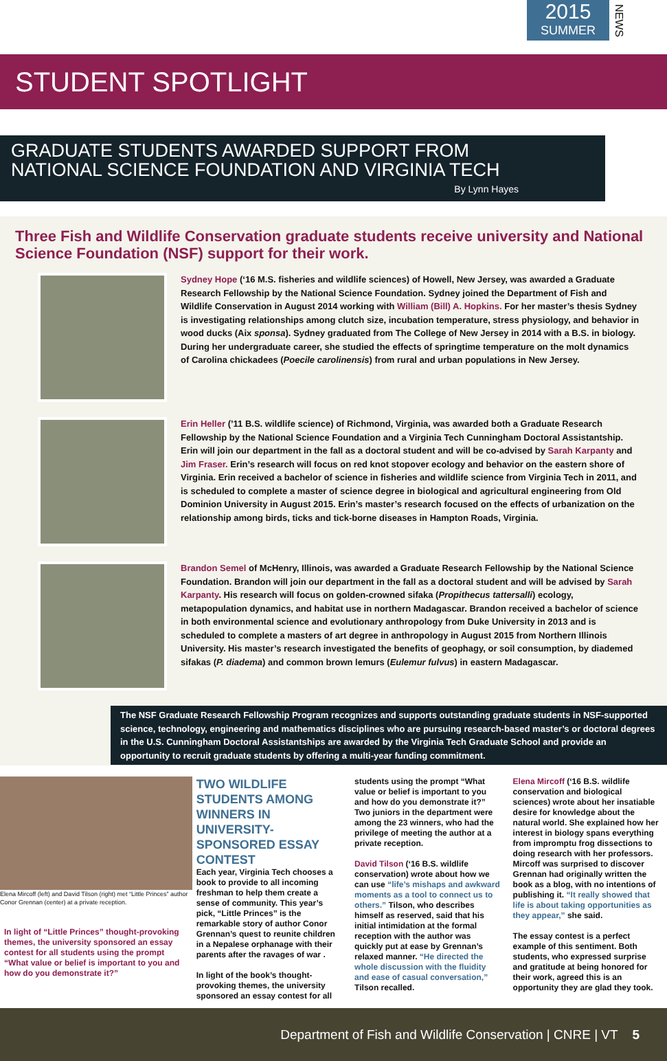2015
SUMMER
NEWS
STUDENT SPOTLIGHT
GRADUATE STUDENTS AWARDED SUPPORT FROM
NATIONAL SCIENCE FOUNDATION AND VIRGINIA TECH
By Lynn Hayes
Three Fish and Wildlife Conservation graduate students receive university and National Science Foundation (NSF) support for their work.
Sydney Hope (‘16 M.S. fisheries and wildlife sciences) of Howell, New Jersey, was awarded a Graduate Research Fellowship by the National Science Foundation. Sydney joined the Department of Fish and Wildlife Conservation in August 2014 working with William (Bill) A. Hopkins. For her master’s thesis Sydney is investigating relationships among clutch size, incubation temperature, stress physiology, and behavior in wood ducks (Aix sponsa). Sydney graduated from The College of New Jersey in 2014 with a B.S. in biology. During her undergraduate career, she studied the effects of springtime temperature on the molt dynamics of Carolina chickadees (Poecile carolinensis) from rural and urban populations in New Jersey.
Erin Heller (’11 B.S. wildlife science) of Richmond, Virginia, was awarded both a Graduate Research Fellowship by the National Science Foundation and a Virginia Tech Cunningham Doctoral Assistantship. Erin will join our department in the fall as a doctoral student and will be co-advised by Sarah Karpanty and Jim Fraser. Erin’s research will focus on red knot stopover ecology and behavior on the eastern shore of Virginia. Erin received a bachelor of science in fisheries and wildlife science from Virginia Tech in 2011, and is scheduled to complete a master of science degree in biological and agricultural engineering from Old Dominion University in August 2015. Erin’s master’s research focused on the effects of urbanization on the relationship among birds, ticks and tick-borne diseases in Hampton Roads, Virginia.
Brandon Semel of McHenry, Illinois, was awarded a Graduate Research Fellowship by the National Science Foundation. Brandon will join our department in the fall as a doctoral student and will be advised by Sarah Karpanty. His research will focus on golden-crowned sifaka (Propithecus tattersalli) ecology, metapopulation dynamics, and habitat use in northern Madagascar. Brandon received a bachelor of science in both environmental science and evolutionary anthropology from Duke University in 2013 and is scheduled to complete a masters of art degree in anthropology in August 2015 from Northern Illinois University. His master’s research investigated the benefits of geophagy, or soil consumption, by diademed sifakas (P. diadema) and common brown lemurs (Eulemur fulvus) in eastern Madagascar.
The NSF Graduate Research Fellowship Program recognizes and supports outstanding graduate students in NSF-supported science, technology, engineering and mathematics disciplines who are pursuing research-based master’s or doctoral degrees in the U.S. Cunningham Doctoral Assistantships are awarded by the Virginia Tech Graduate School and provide an opportunity to recruit graduate students by offering a multi-year funding commitment.
Elena Mircoff (left) and David Tilson (right) met “Little Princes” author Conor Grennan (center) at a private reception.
In light of “Little Princes” thought-provoking themes, the university sponsored an essay contest for all students using the prompt “What value or belief is important to you and how do you demonstrate it?”
TWO WILDLIFE STUDENTS AMONG WINNERS IN UNIVERSITY-SPONSORED ESSAY CONTEST
Each year, Virginia Tech chooses a book to provide to all incoming freshman to help them create a sense of community. This year’s pick, “Little Princes” is the remarkable story of author Conor Grennan’s quest to reunite children in a Nepalese orphanage with their parents after the ravages of war .
In light of the book’s thought-provoking themes, the university sponsored an essay contest for all
students using the prompt “What value or belief is important to you and how do you demonstrate it?” Two juniors in the department were among the 23 winners, who had the privilege of meeting the author at a private reception.
David Tilson (‘16 B.S. wildlife conservation) wrote about how we can use “life’s mishaps and awkward moments as a tool to connect us to others.” Tilson, who describes himself as reserved, said that his initial intimidation at the formal reception with the author was quickly put at ease by Grennan’s relaxed manner. “He directed the whole discussion with the fluidity and ease of casual conversation,” Tilson recalled.
Elena Mircoff (‘16 B.S. wildlife conservation and biological sciences) wrote about her insatiable desire for knowledge about the natural world. She explained how her interest in biology spans everything from impromptu frog dissections to doing research with her professors. Mircoff was surprised to discover Grennan had originally written the book as a blog, with no intentions of publishing it. “It really showed that life is about taking opportunities as they appear,” she said.
The essay contest is a perfect example of this sentiment. Both students, who expressed surprise and gratitude at being honored for their work, agreed this is an opportunity they are glad they took.
Department of Fish and Wildlife Conservation | CNRE | VT 5